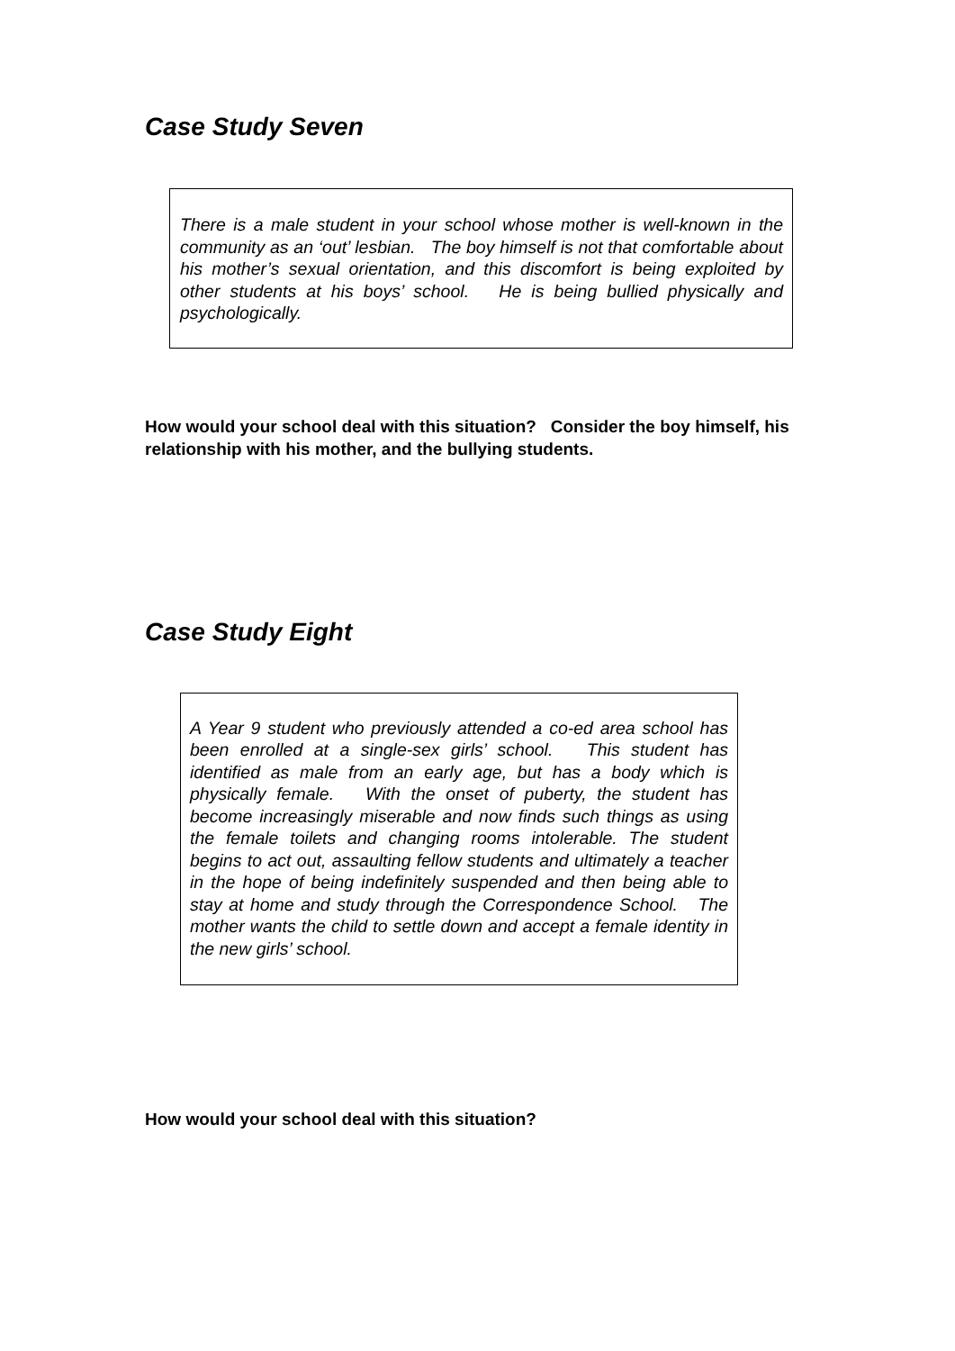Case Study Seven
There is a male student in your school whose mother is well-known in the community as an ‘out’ lesbian. The boy himself is not that comfortable about his mother’s sexual orientation, and this discomfort is being exploited by other students at his boys’ school. He is being bullied physically and psychologically.
How would your school deal with this situation? Consider the boy himself, his relationship with his mother, and the bullying students.
Case Study Eight
A Year 9 student who previously attended a co-ed area school has been enrolled at a single-sex girls’ school. This student has identified as male from an early age, but has a body which is physically female. With the onset of puberty, the student has become increasingly miserable and now finds such things as using the female toilets and changing rooms intolerable. The student begins to act out, assaulting fellow students and ultimately a teacher in the hope of being indefinitely suspended and then being able to stay at home and study through the Correspondence School. The mother wants the child to settle down and accept a female identity in the new girls’ school.
How would your school deal with this situation?